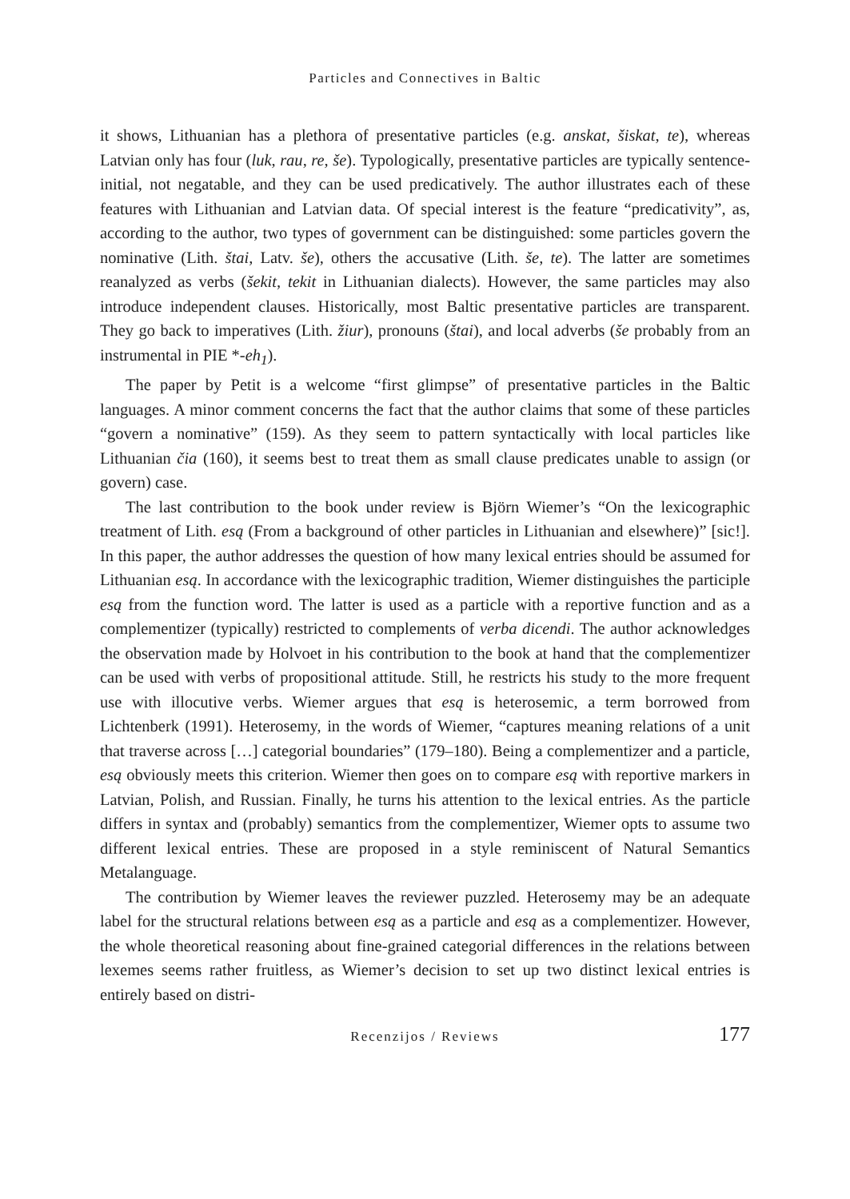Particles and Connectives in Baltic
it shows, Lithuanian has a plethora of presentative particles (e.g. anskat, šiskat, te), whereas Latvian only has four (luk, rau, re, še). Typologically, presentative particles are typically sentence-initial, not negatable, and they can be used predicatively. The author illustrates each of these features with Lithuanian and Latvian data. Of special interest is the feature “predicativity”, as, according to the author, two types of government can be distinguished: some particles govern the nominative (Lith. štai, Latv. še), others the accusative (Lith. še, te). The latter are sometimes reanalyzed as verbs (šekit, tekit in Lithuanian dialects). However, the same particles may also introduce independent clauses. Historically, most Baltic presentative particles are transparent. They go back to imperatives (Lith. žiur), pronouns (štai), and local adverbs (še probably from an instrumental in PIE *-eh<sub>1</sub>).
The paper by Petit is a welcome “first glimpse” of presentative particles in the Baltic languages. A minor comment concerns the fact that the author claims that some of these particles “govern a nominative” (159). As they seem to pattern syntactically with local particles like Lithuanian čia (160), it seems best to treat them as small clause predicates unable to assign (or govern) case.
The last contribution to the book under review is Björn Wiemer’s “On the lexicographic treatment of Lith. esą (From a background of other particles in Lithuanian and elsewhere)” [sic!]. In this paper, the author addresses the question of how many lexical entries should be assumed for Lithuanian esą. In accordance with the lexicographic tradition, Wiemer distinguishes the participle esą from the function word. The latter is used as a particle with a reportive function and as a complementizer (typically) restricted to complements of verba dicendi. The author acknowledges the observation made by Holvoet in his contribution to the book at hand that the complementizer can be used with verbs of propositional attitude. Still, he restricts his study to the more frequent use with illocutive verbs. Wiemer argues that esą is heterosemic, a term borrowed from Lichtenberk (1991). Heterosemy, in the words of Wiemer, “captures meaning relations of a unit that traverse across […] categorial boundaries” (179–180). Being a complementizer and a particle, esą obviously meets this criterion. Wiemer then goes on to compare esą with reportive markers in Latvian, Polish, and Russian. Finally, he turns his attention to the lexical entries. As the particle differs in syntax and (probably) semantics from the complementizer, Wiemer opts to assume two different lexical entries. These are proposed in a style reminiscent of Natural Semantics Metalanguage.
The contribution by Wiemer leaves the reviewer puzzled. Heterosemy may be an adequate label for the structural relations between esą as a particle and esą as a complementizer. However, the whole theoretical reasoning about fine-grained categorial differences in the relations between lexemes seems rather fruitless, as Wiemer’s decision to set up two distinct lexical entries is entirely based on distri-
Recenzijos / Reviews 177